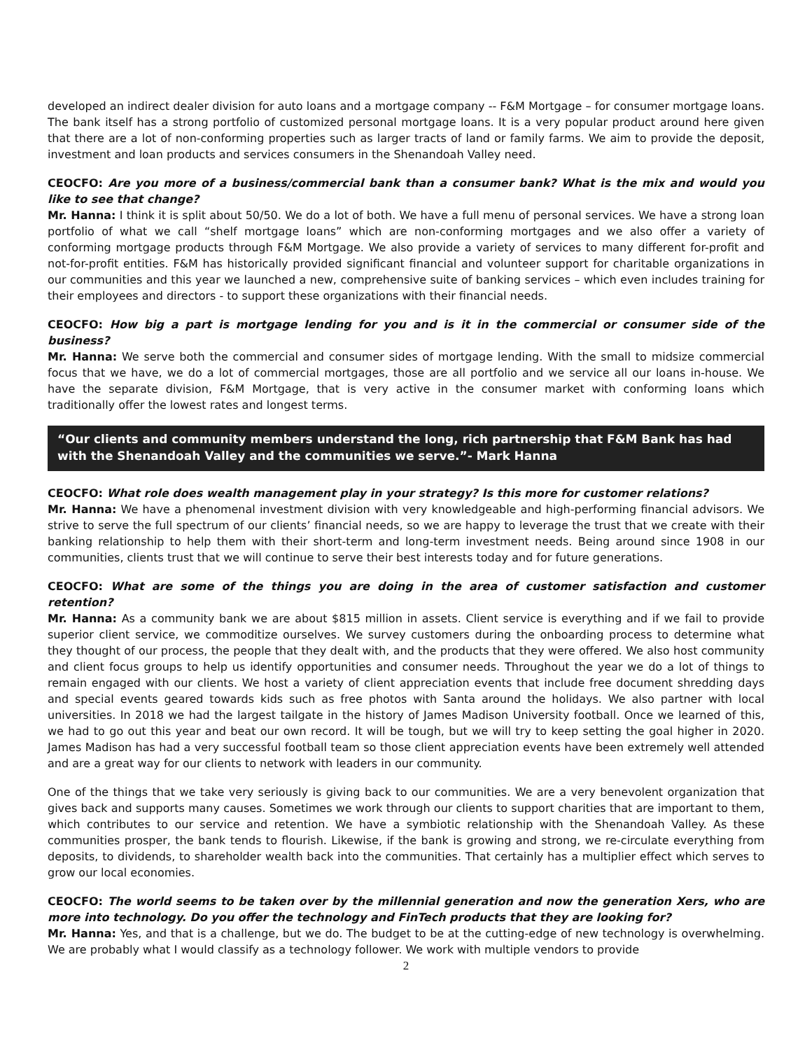developed an indirect dealer division for auto loans and a mortgage company -- F&M Mortgage – for consumer mortgage loans. The bank itself has a strong portfolio of customized personal mortgage loans. It is a very popular product around here given that there are a lot of non-conforming properties such as larger tracts of land or family farms. We aim to provide the deposit, investment and loan products and services consumers in the Shenandoah Valley need.
CEOCFO: Are you more of a business/commercial bank than a consumer bank? What is the mix and would you like to see that change?
Mr. Hanna: I think it is split about 50/50. We do a lot of both. We have a full menu of personal services. We have a strong loan portfolio of what we call “shelf mortgage loans” which are non-conforming mortgages and we also offer a variety of conforming mortgage products through F&M Mortgage. We also provide a variety of services to many different for-profit and not-for-profit entities. F&M has historically provided significant financial and volunteer support for charitable organizations in our communities and this year we launched a new, comprehensive suite of banking services – which even includes training for their employees and directors - to support these organizations with their financial needs.
CEOCFO: How big a part is mortgage lending for you and is it in the commercial or consumer side of the business?
Mr. Hanna: We serve both the commercial and consumer sides of mortgage lending. With the small to midsize commercial focus that we have, we do a lot of commercial mortgages, those are all portfolio and we service all our loans in-house. We have the separate division, F&M Mortgage, that is very active in the consumer market with conforming loans which traditionally offer the lowest rates and longest terms.
“Our clients and community members understand the long, rich partnership that F&M Bank has had with the Shenandoah Valley and the communities we serve.”- Mark Hanna
CEOCFO: What role does wealth management play in your strategy? Is this more for customer relations?
Mr. Hanna: We have a phenomenal investment division with very knowledgeable and high-performing financial advisors. We strive to serve the full spectrum of our clients’ financial needs, so we are happy to leverage the trust that we create with their banking relationship to help them with their short-term and long-term investment needs. Being around since 1908 in our communities, clients trust that we will continue to serve their best interests today and for future generations.
CEOCFO: What are some of the things you are doing in the area of customer satisfaction and customer retention?
Mr. Hanna: As a community bank we are about $815 million in assets. Client service is everything and if we fail to provide superior client service, we commoditize ourselves. We survey customers during the onboarding process to determine what they thought of our process, the people that they dealt with, and the products that they were offered. We also host community and client focus groups to help us identify opportunities and consumer needs. Throughout the year we do a lot of things to remain engaged with our clients. We host a variety of client appreciation events that include free document shredding days and special events geared towards kids such as free photos with Santa around the holidays. We also partner with local universities. In 2018 we had the largest tailgate in the history of James Madison University football. Once we learned of this, we had to go out this year and beat our own record. It will be tough, but we will try to keep setting the goal higher in 2020. James Madison has had a very successful football team so those client appreciation events have been extremely well attended and are a great way for our clients to network with leaders in our community.
One of the things that we take very seriously is giving back to our communities. We are a very benevolent organization that gives back and supports many causes. Sometimes we work through our clients to support charities that are important to them, which contributes to our service and retention. We have a symbiotic relationship with the Shenandoah Valley. As these communities prosper, the bank tends to flourish. Likewise, if the bank is growing and strong, we re-circulate everything from deposits, to dividends, to shareholder wealth back into the communities. That certainly has a multiplier effect which serves to grow our local economies.
CEOCFO: The world seems to be taken over by the millennial generation and now the generation Xers, who are more into technology. Do you offer the technology and FinTech products that they are looking for?
Mr. Hanna: Yes, and that is a challenge, but we do. The budget to be at the cutting-edge of new technology is overwhelming. We are probably what I would classify as a technology follower. We work with multiple vendors to provide
2